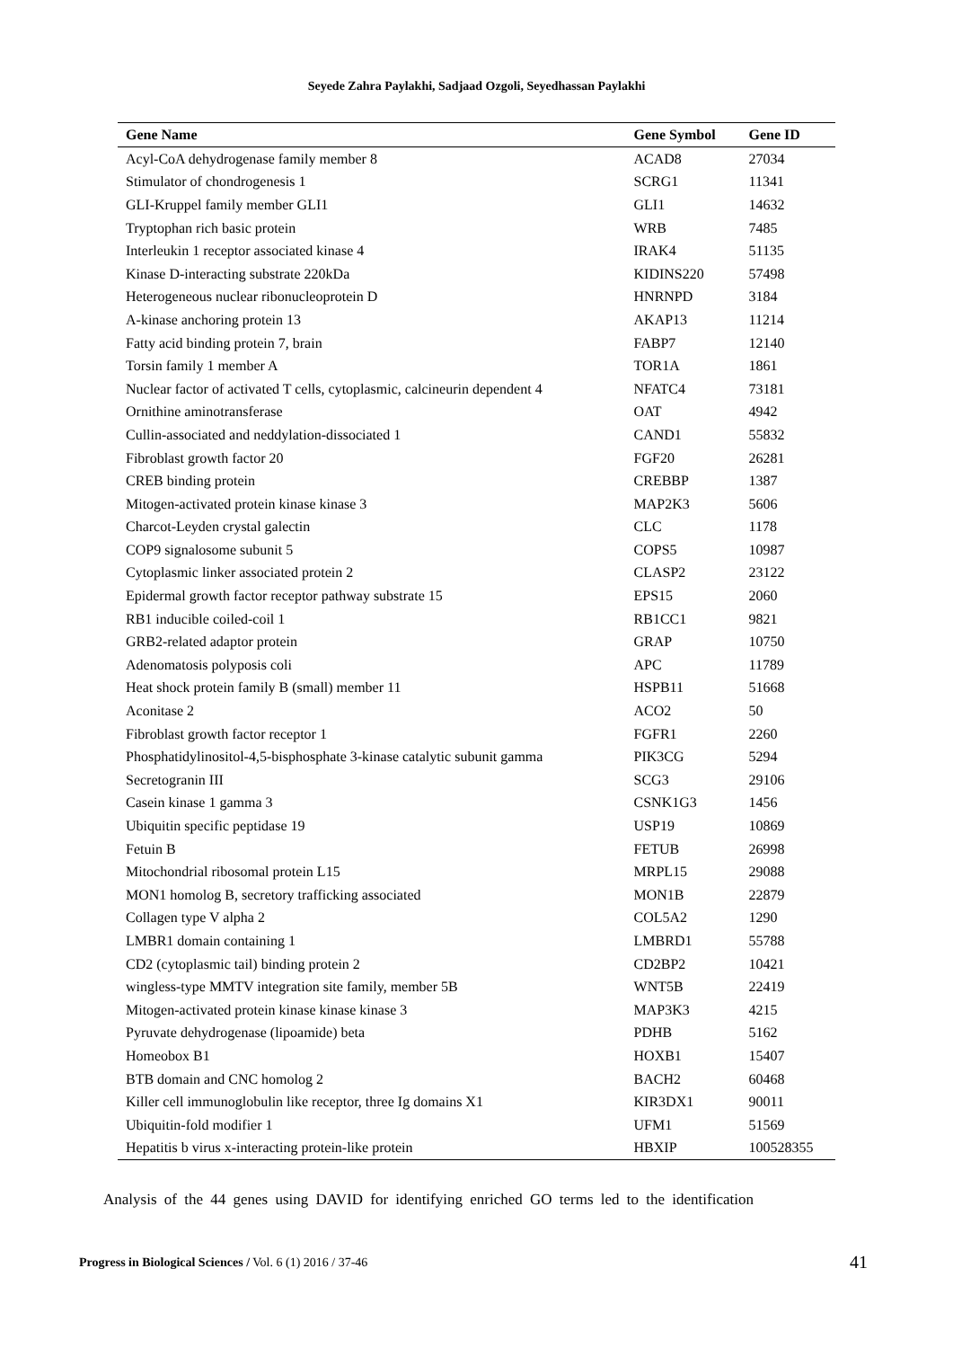Seyede Zahra Paylakhi, Sadjaad Ozgoli, Seyedhassan Paylakhi
| Gene Name | Gene Symbol | Gene ID |
| --- | --- | --- |
| Acyl-CoA dehydrogenase family member 8 | ACAD8 | 27034 |
| Stimulator of chondrogenesis 1 | SCRG1 | 11341 |
| GLI-Kruppel family member GLI1 | GLI1 | 14632 |
| Tryptophan rich basic protein | WRB | 7485 |
| Interleukin 1 receptor associated kinase 4 | IRAK4 | 51135 |
| Kinase D-interacting substrate 220kDa | KIDINS220 | 57498 |
| Heterogeneous nuclear ribonucleoprotein D | HNRNPD | 3184 |
| A-kinase anchoring protein 13 | AKAP13 | 11214 |
| Fatty acid binding protein 7, brain | FABP7 | 12140 |
| Torsin family 1 member A | TOR1A | 1861 |
| Nuclear factor of activated T cells, cytoplasmic, calcineurin dependent 4 | NFATC4 | 73181 |
| Ornithine aminotransferase | OAT | 4942 |
| Cullin-associated and neddylation-dissociated 1 | CAND1 | 55832 |
| Fibroblast growth factor 20 | FGF20 | 26281 |
| CREB binding protein | CREBBP | 1387 |
| Mitogen-activated protein kinase kinase 3 | MAP2K3 | 5606 |
| Charcot-Leyden crystal galectin | CLC | 1178 |
| COP9 signalosome subunit 5 | COPS5 | 10987 |
| Cytoplasmic linker associated protein 2 | CLASP2 | 23122 |
| Epidermal growth factor receptor pathway substrate 15 | EPS15 | 2060 |
| RB1 inducible coiled-coil 1 | RB1CC1 | 9821 |
| GRB2-related adaptor protein | GRAP | 10750 |
| Adenomatosis polyposis coli | APC | 11789 |
| Heat shock protein family B (small) member 11 | HSPB11 | 51668 |
| Aconitase 2 | ACO2 | 50 |
| Fibroblast growth factor receptor 1 | FGFR1 | 2260 |
| Phosphatidylinositol-4,5-bisphosphate 3-kinase catalytic subunit gamma | PIK3CG | 5294 |
| Secretogranin III | SCG3 | 29106 |
| Casein kinase 1 gamma 3 | CSNK1G3 | 1456 |
| Ubiquitin specific peptidase 19 | USP19 | 10869 |
| Fetuin B | FETUB | 26998 |
| Mitochondrial ribosomal protein L15 | MRPL15 | 29088 |
| MON1 homolog B, secretory trafficking associated | MON1B | 22879 |
| Collagen type V alpha 2 | COL5A2 | 1290 |
| LMBR1 domain containing 1 | LMBRD1 | 55788 |
| CD2 (cytoplasmic tail) binding protein 2 | CD2BP2 | 10421 |
| wingless-type MMTV integration site family, member 5B | WNT5B | 22419 |
| Mitogen-activated protein kinase kinase kinase 3 | MAP3K3 | 4215 |
| Pyruvate dehydrogenase (lipoamide) beta | PDHB | 5162 |
| Homeobox B1 | HOXB1 | 15407 |
| BTB domain and CNC homolog 2 | BACH2 | 60468 |
| Killer cell immunoglobulin like receptor, three Ig domains X1 | KIR3DX1 | 90011 |
| Ubiquitin-fold modifier 1 | UFM1 | 51569 |
| Hepatitis b virus x-interacting protein-like protein | HBXIP | 100528355 |
Analysis of the 44 genes using DAVID for identifying enriched GO terms led to the identification
Progress in Biological Sciences / Vol. 6 (1) 2016 / 37-46 41